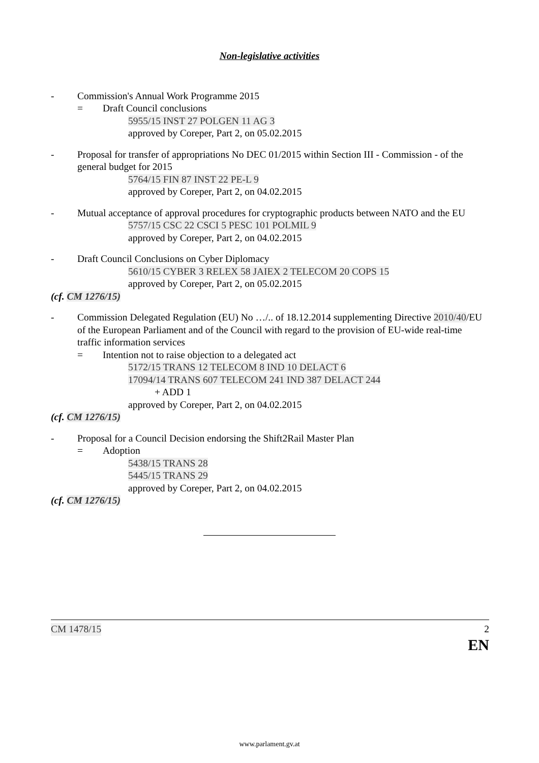Non-legislative activities
- Commission's Annual Work Programme 2015
= Draft Council conclusions
5955/15 INST 27 POLGEN 11 AG 3
approved by Coreper, Part 2, on 05.02.2015
- Proposal for transfer of appropriations No DEC 01/2015 within Section III - Commission - of the general budget for 2015
5764/15 FIN 87 INST 22 PE-L 9
approved by Coreper, Part 2, on 04.02.2015
- Mutual acceptance of approval procedures for cryptographic products between NATO and the EU
5757/15 CSC 22 CSCI 5 PESC 101 POLMIL 9
approved by Coreper, Part 2, on 04.02.2015
- Draft Council Conclusions on Cyber Diplomacy
5610/15 CYBER 3 RELEX 58 JAIEX 2 TELECOM 20 COPS 15
approved by Coreper, Part 2, on 05.02.2015
(cf. CM 1276/15)
- Commission Delegated Regulation (EU) No …/.. of 18.12.2014 supplementing Directive 2010/40/EU of the European Parliament and of the Council with regard to the provision of EU-wide real-time traffic information services
= Intention not to raise objection to a delegated act
5172/15 TRANS 12 TELECOM 8 IND 10 DELACT 6
17094/14 TRANS 607 TELECOM 241 IND 387 DELACT 244
+ ADD 1
approved by Coreper, Part 2, on 04.02.2015
(cf. CM 1276/15)
- Proposal for a Council Decision endorsing the Shift2Rail Master Plan
= Adoption
5438/15 TRANS 28
5445/15 TRANS 29
approved by Coreper, Part 2, on 04.02.2015
(cf. CM 1276/15)
CM 1478/15 2
EN
www.parlament.gv.at